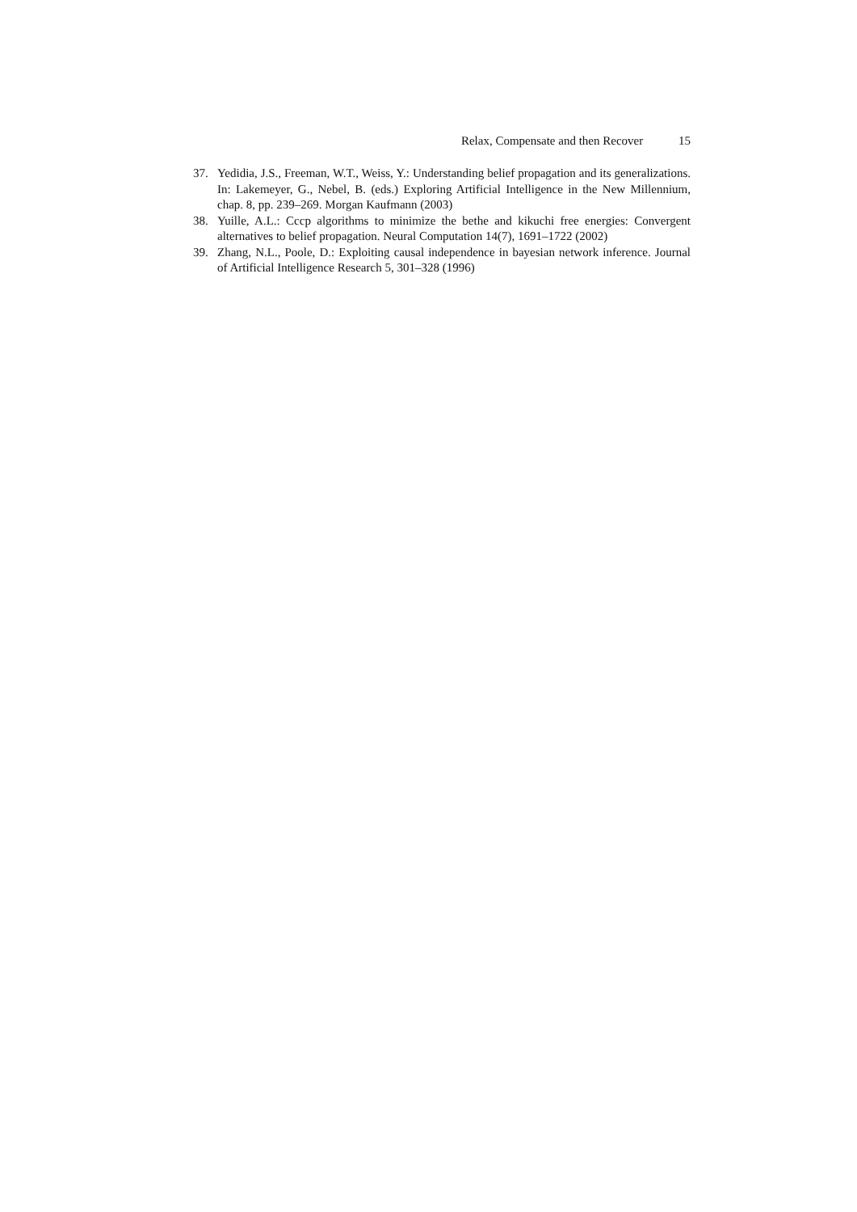Relax, Compensate and then Recover 15
37. Yedidia, J.S., Freeman, W.T., Weiss, Y.: Understanding belief propagation and its generalizations. In: Lakemeyer, G., Nebel, B. (eds.) Exploring Artificial Intelligence in the New Millennium, chap. 8, pp. 239–269. Morgan Kaufmann (2003)
38. Yuille, A.L.: Cccp algorithms to minimize the bethe and kikuchi free energies: Convergent alternatives to belief propagation. Neural Computation 14(7), 1691–1722 (2002)
39. Zhang, N.L., Poole, D.: Exploiting causal independence in bayesian network inference. Journal of Artificial Intelligence Research 5, 301–328 (1996)